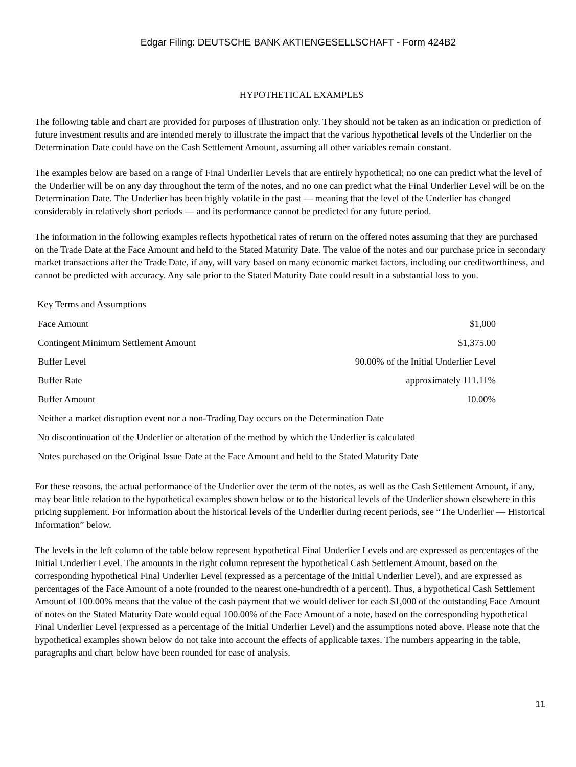Edgar Filing: DEUTSCHE BANK AKTIENGESELLSCHAFT - Form 424B2
HYPOTHETICAL EXAMPLES
The following table and chart are provided for purposes of illustration only. They should not be taken as an indication or prediction of future investment results and are intended merely to illustrate the impact that the various hypothetical levels of the Underlier on the Determination Date could have on the Cash Settlement Amount, assuming all other variables remain constant.
The examples below are based on a range of Final Underlier Levels that are entirely hypothetical; no one can predict what the level of the Underlier will be on any day throughout the term of the notes, and no one can predict what the Final Underlier Level will be on the Determination Date. The Underlier has been highly volatile in the past — meaning that the level of the Underlier has changed considerably in relatively short periods — and its performance cannot be predicted for any future period.
The information in the following examples reflects hypothetical rates of return on the offered notes assuming that they are purchased on the Trade Date at the Face Amount and held to the Stated Maturity Date. The value of the notes and our purchase price in secondary market transactions after the Trade Date, if any, will vary based on many economic market factors, including our creditworthiness, and cannot be predicted with accuracy. Any sale prior to the Stated Maturity Date could result in a substantial loss to you.
| Key Terms and Assumptions | |
| --- | --- |
| Face Amount | $1,000 |
| Contingent Minimum Settlement Amount | $1,375.00 |
| Buffer Level | 90.00% of the Initial Underlier Level |
| Buffer Rate | approximately 111.11% |
| Buffer Amount | 10.00% |
| Neither a market disruption event nor a non-Trading Day occurs on the Determination Date | |
| No discontinuation of the Underlier or alteration of the method by which the Underlier is calculated | |
| Notes purchased on the Original Issue Date at the Face Amount and held to the Stated Maturity Date | |
For these reasons, the actual performance of the Underlier over the term of the notes, as well as the Cash Settlement Amount, if any, may bear little relation to the hypothetical examples shown below or to the historical levels of the Underlier shown elsewhere in this pricing supplement. For information about the historical levels of the Underlier during recent periods, see “The Underlier — Historical Information” below.
The levels in the left column of the table below represent hypothetical Final Underlier Levels and are expressed as percentages of the Initial Underlier Level. The amounts in the right column represent the hypothetical Cash Settlement Amount, based on the corresponding hypothetical Final Underlier Level (expressed as a percentage of the Initial Underlier Level), and are expressed as percentages of the Face Amount of a note (rounded to the nearest one-hundredth of a percent). Thus, a hypothetical Cash Settlement Amount of 100.00% means that the value of the cash payment that we would deliver for each $1,000 of the outstanding Face Amount of notes on the Stated Maturity Date would equal 100.00% of the Face Amount of a note, based on the corresponding hypothetical Final Underlier Level (expressed as a percentage of the Initial Underlier Level) and the assumptions noted above. Please note that the hypothetical examples shown below do not take into account the effects of applicable taxes. The numbers appearing in the table, paragraphs and chart below have been rounded for ease of analysis.
11